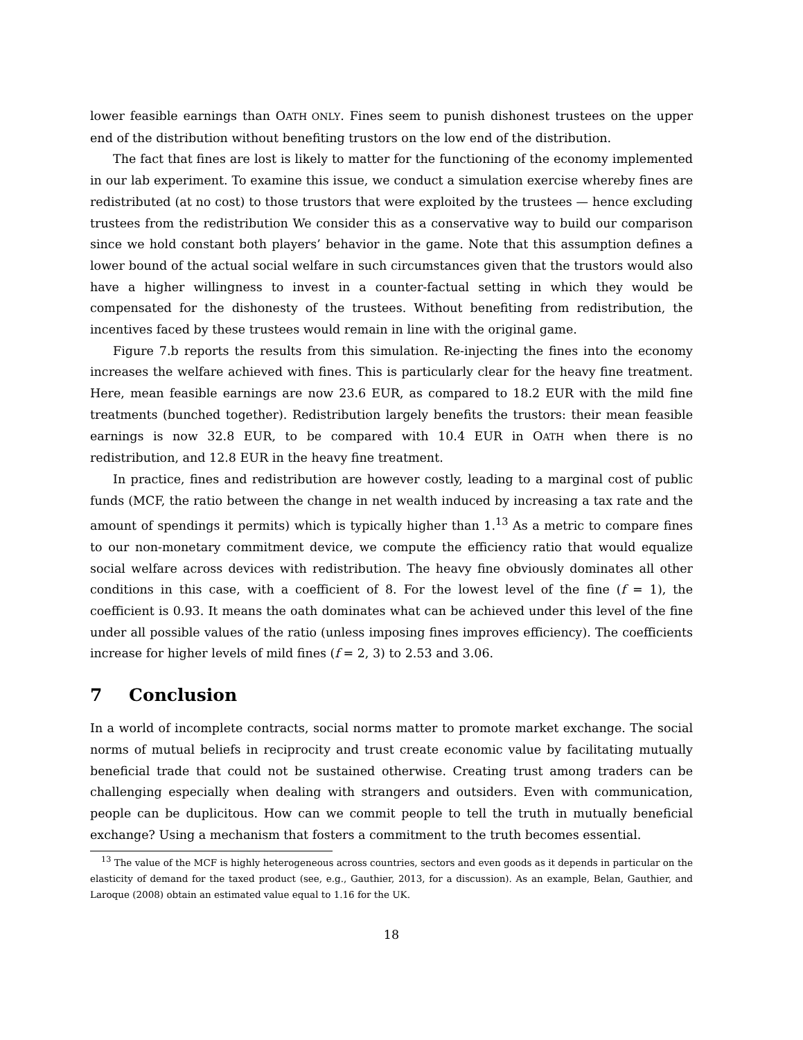lower feasible earnings than OATH ONLY. Fines seem to punish dishonest trustees on the upper end of the distribution without benefiting trustors on the low end of the distribution.
The fact that fines are lost is likely to matter for the functioning of the economy implemented in our lab experiment. To examine this issue, we conduct a simulation exercise whereby fines are redistributed (at no cost) to those trustors that were exploited by the trustees — hence excluding trustees from the redistribution We consider this as a conservative way to build our comparison since we hold constant both players’ behavior in the game. Note that this assumption defines a lower bound of the actual social welfare in such circumstances given that the trustors would also have a higher willingness to invest in a counter-factual setting in which they would be compensated for the dishonesty of the trustees. Without benefiting from redistribution, the incentives faced by these trustees would remain in line with the original game.
Figure 7.b reports the results from this simulation. Re-injecting the fines into the economy increases the welfare achieved with fines. This is particularly clear for the heavy fine treatment. Here, mean feasible earnings are now 23.6 EUR, as compared to 18.2 EUR with the mild fine treatments (bunched together). Redistribution largely benefits the trustors: their mean feasible earnings is now 32.8 EUR, to be compared with 10.4 EUR in OATH when there is no redistribution, and 12.8 EUR in the heavy fine treatment.
In practice, fines and redistribution are however costly, leading to a marginal cost of public funds (MCF, the ratio between the change in net wealth induced by increasing a tax rate and the amount of spendings it permits) which is typically higher than 1.<sup>13</sup> As a metric to compare fines to our non-monetary commitment device, we compute the efficiency ratio that would equalize social welfare across devices with redistribution. The heavy fine obviously dominates all other conditions in this case, with a coefficient of 8. For the lowest level of the fine (f = 1), the coefficient is 0.93. It means the oath dominates what can be achieved under this level of the fine under all possible values of the ratio (unless imposing fines improves efficiency). The coefficients increase for higher levels of mild fines (f = 2, 3) to 2.53 and 3.06.
7 Conclusion
In a world of incomplete contracts, social norms matter to promote market exchange. The social norms of mutual beliefs in reciprocity and trust create economic value by facilitating mutually beneficial trade that could not be sustained otherwise. Creating trust among traders can be challenging especially when dealing with strangers and outsiders. Even with communication, people can be duplicitous. How can we commit people to tell the truth in mutually beneficial exchange? Using a mechanism that fosters a commitment to the truth becomes essential.
<sup>13</sup> The value of the MCF is highly heterogeneous across countries, sectors and even goods as it depends in particular on the elasticity of demand for the taxed product (see, e.g., Gauthier, 2013, for a discussion). As an example, Belan, Gauthier, and Laroque (2008) obtain an estimated value equal to 1.16 for the UK.
18